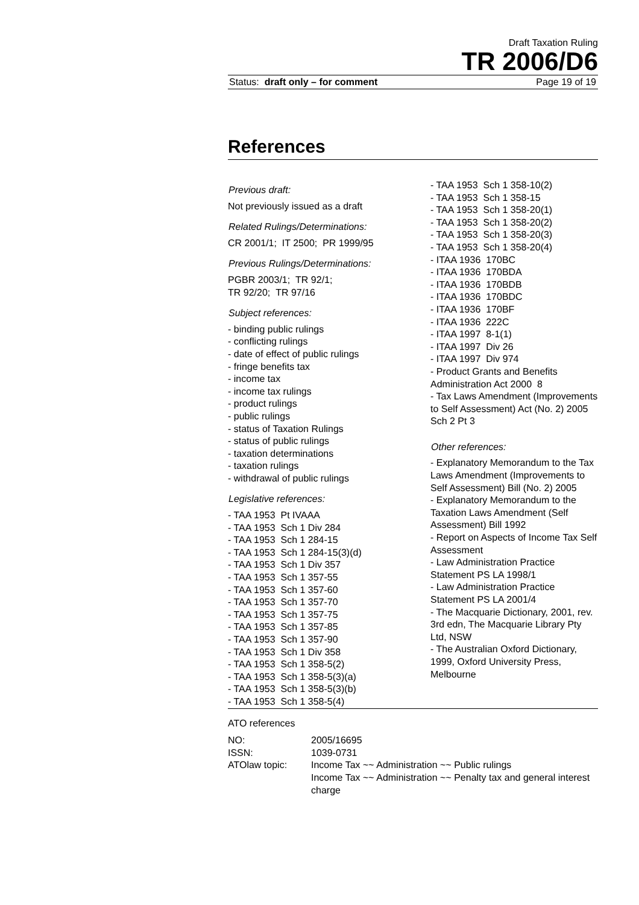Draft Taxation Ruling
TR 2006/D6
Status: draft only – for comment Page 19 of 19
References
Previous draft:
Not previously issued as a draft
Related Rulings/Determinations:
CR 2001/1; IT 2500; PR 1999/95
Previous Rulings/Determinations:
PGBR 2003/1; TR 92/1;
TR 92/20; TR 97/16
Subject references:
- binding public rulings
- conflicting rulings
- date of effect of public rulings
- fringe benefits tax
- income tax
- income tax rulings
- product rulings
- public rulings
- status of Taxation Rulings
- status of public rulings
- taxation determinations
- taxation rulings
- withdrawal of public rulings
Legislative references:
- TAA 1953 Pt IVAAA
- TAA 1953 Sch 1 Div 284
- TAA 1953 Sch 1 284-15
- TAA 1953 Sch 1 284-15(3)(d)
- TAA 1953 Sch 1 Div 357
- TAA 1953 Sch 1 357-55
- TAA 1953 Sch 1 357-60
- TAA 1953 Sch 1 357-70
- TAA 1953 Sch 1 357-75
- TAA 1953 Sch 1 357-85
- TAA 1953 Sch 1 357-90
- TAA 1953 Sch 1 Div 358
- TAA 1953 Sch 1 358-5(2)
- TAA 1953 Sch 1 358-5(3)(a)
- TAA 1953 Sch 1 358-5(3)(b)
- TAA 1953 Sch 1 358-5(4)
- TAA 1953 Sch 1 358-10(2)
- TAA 1953 Sch 1 358-15
- TAA 1953 Sch 1 358-20(1)
- TAA 1953 Sch 1 358-20(2)
- TAA 1953 Sch 1 358-20(3)
- TAA 1953 Sch 1 358-20(4)
- ITAA 1936 170BC
- ITAA 1936 170BDA
- ITAA 1936 170BDB
- ITAA 1936 170BDC
- ITAA 1936 170BF
- ITAA 1936 222C
- ITAA 1997 8-1(1)
- ITAA 1997 Div 26
- ITAA 1997 Div 974
- Product Grants and Benefits Administration Act 2000 8
- Tax Laws Amendment (Improvements to Self Assessment) Act (No. 2) 2005 Sch 2 Pt 3
Other references:
- Explanatory Memorandum to the Tax Laws Amendment (Improvements to Self Assessment) Bill (No. 2) 2005
- Explanatory Memorandum to the Taxation Laws Amendment (Self Assessment) Bill 1992
- Report on Aspects of Income Tax Self Assessment
- Law Administration Practice Statement PS LA 1998/1
- Law Administration Practice Statement PS LA 2001/4
- The Macquarie Dictionary, 2001, rev. 3rd edn, The Macquarie Library Pty Ltd, NSW
- The Australian Oxford Dictionary, 1999, Oxford University Press, Melbourne
ATO references
| NO: | 2005/16695 |
| ISSN: | 1039-0731 |
| ATOlaw topic: | Income Tax ~~ Administration ~~ Public rulings Income Tax ~~ Administration ~~ Penalty tax and general interest charge |